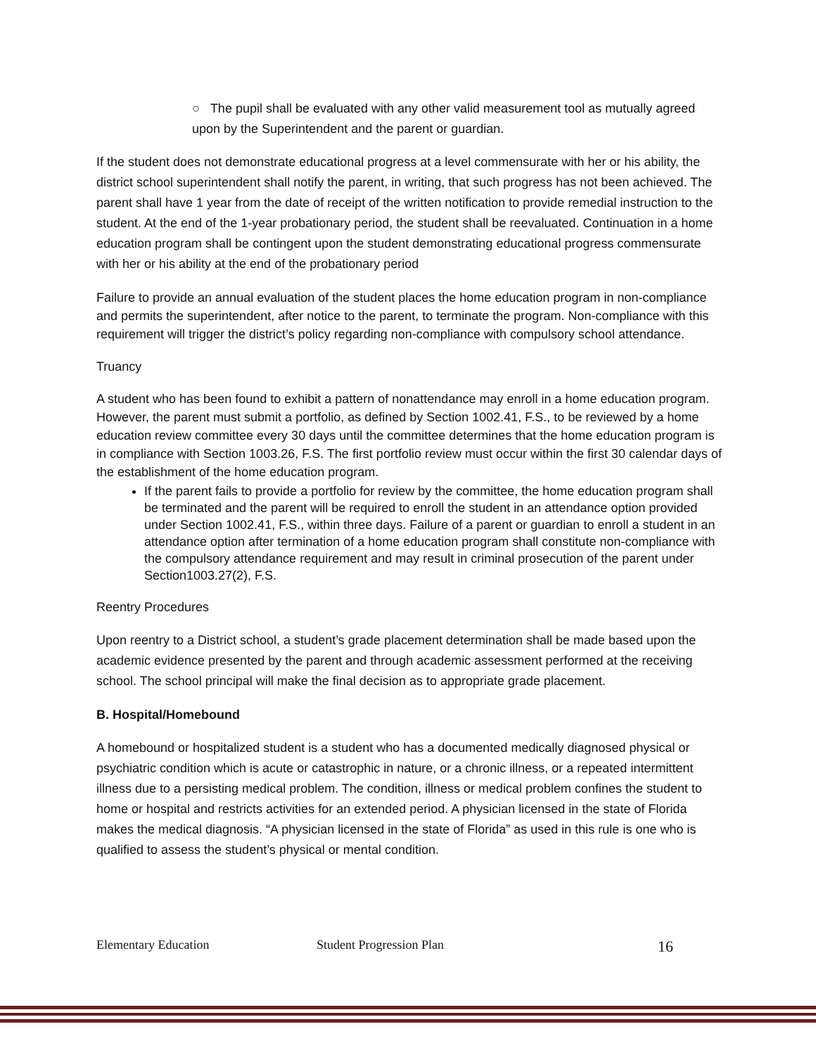○ The pupil shall be evaluated with any other valid measurement tool as mutually agreed upon by the Superintendent and the parent or guardian.
If the student does not demonstrate educational progress at a level commensurate with her or his ability, the district school superintendent shall notify the parent, in writing, that such progress has not been achieved. The parent shall have 1 year from the date of receipt of the written notification to provide remedial instruction to the student. At the end of the 1-year probationary period, the student shall be reevaluated. Continuation in a home education program shall be contingent upon the student demonstrating educational progress commensurate with her or his ability at the end of the probationary period
Failure to provide an annual evaluation of the student places the home education program in non-compliance and permits the superintendent, after notice to the parent, to terminate the program. Non-compliance with this requirement will trigger the district’s policy regarding non-compliance with compulsory school attendance.
Truancy
A student who has been found to exhibit a pattern of nonattendance may enroll in a home education program. However, the parent must submit a portfolio, as defined by Section 1002.41, F.S., to be reviewed by a home education review committee every 30 days until the committee determines that the home education program is in compliance with Section 1003.26, F.S. The first portfolio review must occur within the first 30 calendar days of the establishment of the home education program.
If the parent fails to provide a portfolio for review by the committee, the home education program shall be terminated and the parent will be required to enroll the student in an attendance option provided under Section 1002.41, F.S., within three days. Failure of a parent or guardian to enroll a student in an attendance option after termination of a home education program shall constitute non-compliance with the compulsory attendance requirement and may result in criminal prosecution of the parent under Section1003.27(2), F.S.
Reentry Procedures
Upon reentry to a District school, a student’s grade placement determination shall be made based upon the academic evidence presented by the parent and through academic assessment performed at the receiving school. The school principal will make the final decision as to appropriate grade placement.
B. Hospital/Homebound
A homebound or hospitalized student is a student who has a documented medically diagnosed physical or psychiatric condition which is acute or catastrophic in nature, or a chronic illness, or a repeated intermittent illness due to a persisting medical problem. The condition, illness or medical problem confines the student to home or hospital and restricts activities for an extended period. A physician licensed in the state of Florida makes the medical diagnosis. “A physician licensed in the state of Florida” as used in this rule is one who is qualified to assess the student’s physical or mental condition.
Elementary Education Student Progression Plan 16